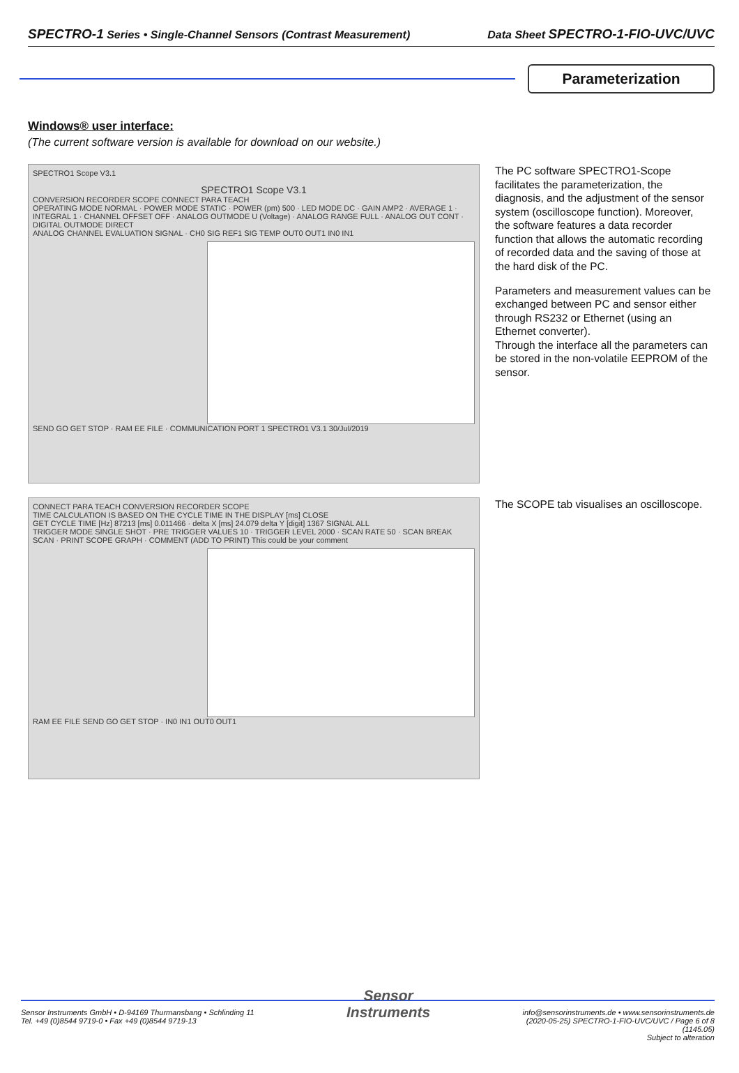SPECTRO-1 Series • Single-Channel Sensors (Contrast Measurement) Data Sheet SPECTRO-1-FIO-UVC/UVC
Parameterization
Windows® user interface:
(The current software version is available for download on our website.)
SPECTRO1 Scope V3.1
SPECTRO1 Scope V3.1
CONVERSION RECORDER SCOPE CONNECT PARA TEACH
OPERATING MODE NORMAL · POWER MODE STATIC · POWER (pm) 500 · LED MODE DC · GAIN AMP2 · AVERAGE 1 · INTEGRAL 1 · CHANNEL OFFSET OFF · ANALOG OUTMODE U (Voltage) · ANALOG RANGE FULL · ANALOG OUT CONT · DIGITAL OUTMODE DIRECT
ANALOG CHANNEL EVALUATION SIGNAL · CH0 SIG REF1 SIG TEMP OUT0 OUT1 IN0 IN1
SEND GO GET STOP · RAM EE FILE · COMMUNICATION PORT 1 SPECTRO1 V3.1 30/Jul/2019
The PC software SPECTRO1-Scope facilitates the parameterization, the diagnosis, and the adjustment of the sensor system (oscilloscope function). Moreover, the software features a data recorder function that allows the automatic recording of recorded data and the saving of those at the hard disk of the PC.
Parameters and measurement values can be exchanged between PC and sensor either through RS232 or Ethernet (using an Ethernet converter).
Through the interface all the parameters can be stored in the non-volatile EEPROM of the sensor.
CONNECT PARA TEACH CONVERSION RECORDER SCOPE
TIME CALCULATION IS BASED ON THE CYCLE TIME IN THE DISPLAY [ms] CLOSE
GET CYCLE TIME [Hz] 87213 [ms] 0.011466 · delta X [ms] 24.079 delta Y [digit] 1367 SIGNAL ALL
TRIGGER MODE SINGLE SHOT · PRE TRIGGER VALUES 10 · TRIGGER LEVEL 2000 · SCAN RATE 50 · SCAN BREAK SCAN · PRINT SCOPE GRAPH · COMMENT (ADD TO PRINT) This could be your comment
RAM EE FILE SEND GO GET STOP · IN0 IN1 OUT0 OUT1
The SCOPE tab visualises an oscilloscope.
Sensor Instruments GmbH • D-94169 Thurmansbang • Schlinding 11
Tel. +49 (0)8544 9719-0 • Fax +49 (0)8544 9719-13
Sensor
Instruments
info@sensorinstruments.de • www.sensorinstruments.de
(2020-05-25) SPECTRO-1-FIO-UVC/UVC / Page 6 of 8
(1145.05)
Subject to alteration